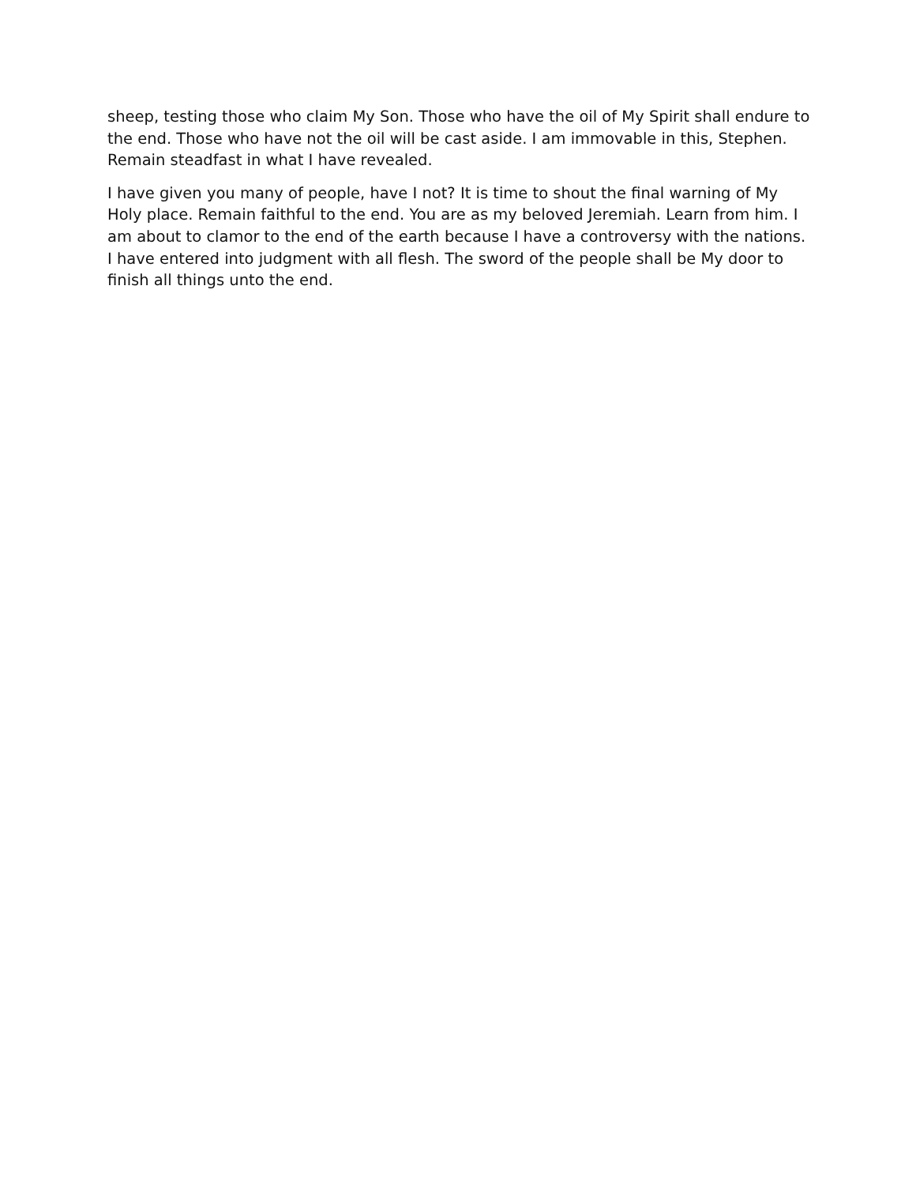sheep, testing those who claim My Son. Those who have the oil of My Spirit shall endure to the end. Those who have not the oil will be cast aside. I am immovable in this, Stephen. Remain steadfast in what I have revealed.
I have given you many of people, have I not? It is time to shout the final warning of My Holy place. Remain faithful to the end. You are as my beloved Jeremiah. Learn from him. I am about to clamor to the end of the earth because I have a controversy with the nations. I have entered into judgment with all flesh. The sword of the people shall be My door to finish all things unto the end.